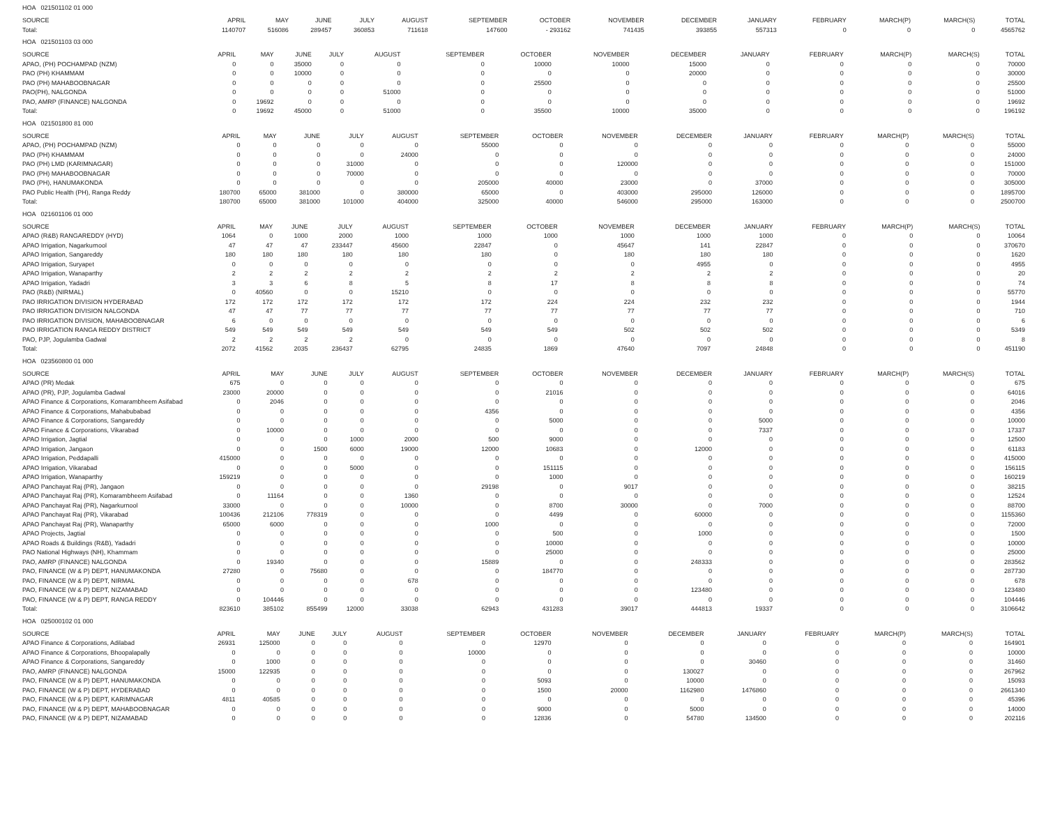HOA 021501102 01 000
| SOURCE | APRIL | MAY | JUNE | JULY | AUGUST | SEPTEMBER | OCTOBER | NOVEMBER | DECEMBER | JANUARY | FEBRUARY | MARCH(P) | MARCH(S) | TOTAL |
| --- | --- | --- | --- | --- | --- | --- | --- | --- | --- | --- | --- | --- | --- | --- |
| Total: | 1140707 | 516086 | 289457 | 360853 | 711618 | 147600 | - 293162 | 741435 | 393855 | 557313 | 0 | 0 | 0 | 4565762 |
HOA 021501103 03 000
| SOURCE | APRIL | MAY | JUNE | JULY | AUGUST | SEPTEMBER | OCTOBER | NOVEMBER | DECEMBER | JANUARY | FEBRUARY | MARCH(P) | MARCH(S) | TOTAL |
| --- | --- | --- | --- | --- | --- | --- | --- | --- | --- | --- | --- | --- | --- | --- |
| APAO, (PH) POCHAMPAD (NZM) | 0 | 0 | 35000 | 0 | 0 | 0 | 10000 | 10000 | 15000 | 0 | 0 | 0 | 0 | 70000 |
| PAO (PH) KHAMMAM | 0 | 0 | 10000 | 0 | 0 | 0 | 0 | 0 | 20000 | 0 | 0 | 0 | 0 | 30000 |
| PAO (PH) MAHABOOBNAGAR | 0 | 0 | 0 | 0 | 0 | 0 | 25500 | 0 | 0 | 0 | 0 | 0 | 0 | 25500 |
| PAO(PH), NALGONDA | 0 | 0 | 0 | 0 | 51000 | 0 | 0 | 0 | 0 | 0 | 0 | 0 | 0 | 51000 |
| PAO, AMRP (FINANCE) NALGONDA | 0 | 19692 | 0 | 0 | 0 | 0 | 0 | 0 | 0 | 0 | 0 | 0 | 0 | 19692 |
| Total: | 0 | 19692 | 45000 | 0 | 51000 | 0 | 35500 | 10000 | 35000 | 0 | 0 | 0 | 0 | 196192 |
HOA 021501800 81 000
| SOURCE | APRIL | MAY | JUNE | JULY | AUGUST | SEPTEMBER | OCTOBER | NOVEMBER | DECEMBER | JANUARY | FEBRUARY | MARCH(P) | MARCH(S) | TOTAL |
| --- | --- | --- | --- | --- | --- | --- | --- | --- | --- | --- | --- | --- | --- | --- |
| APAO, (PH) POCHAMPAD (NZM) | 0 | 0 | 0 | 0 | 0 | 55000 | 0 | 0 | 0 | 0 | 0 | 0 | 0 | 55000 |
| PAO (PH) KHAMMAM | 0 | 0 | 0 | 0 | 24000 | 0 | 0 | 0 | 0 | 0 | 0 | 0 | 0 | 24000 |
| PAO (PH) LMD (KARIMNAGAR) | 0 | 0 | 0 | 31000 | 0 | 0 | 0 | 120000 | 0 | 0 | 0 | 0 | 0 | 151000 |
| PAO (PH) MAHABOOBNAGAR | 0 | 0 | 0 | 70000 | 0 | 0 | 0 | 0 | 0 | 0 | 0 | 0 | 0 | 70000 |
| PAO (PH), HANUMAKONDA | 0 | 0 | 0 | 0 | 0 | 205000 | 40000 | 23000 | 0 | 37000 | 0 | 0 | 0 | 305000 |
| PAO Public Health (PH), Ranga Reddy | 180700 | 65000 | 381000 | 0 | 380000 | 65000 | 0 | 403000 | 295000 | 126000 | 0 | 0 | 0 | 1895700 |
| Total: | 180700 | 65000 | 381000 | 101000 | 404000 | 325000 | 40000 | 546000 | 295000 | 163000 | 0 | 0 | 0 | 2500700 |
HOA 021601106 01 000
| SOURCE | APRIL | MAY | JUNE | JULY | AUGUST | SEPTEMBER | OCTOBER | NOVEMBER | DECEMBER | JANUARY | FEBRUARY | MARCH(P) | MARCH(S) | TOTAL |
| --- | --- | --- | --- | --- | --- | --- | --- | --- | --- | --- | --- | --- | --- | --- |
| APAO (R&B) RANGAREDDY (HYD) | 1064 | 0 | 1000 | 2000 | 1000 | 1000 | 1000 | 1000 | 1000 | 1000 | 0 | 0 | 0 | 10064 |
| APAO Irrigation, Nagarkurnool | 47 | 47 | 47 | 233447 | 45600 | 22847 | 0 | 45647 | 141 | 22847 | 0 | 0 | 0 | 370670 |
| APAO Irrigation, Sangareddy | 180 | 180 | 180 | 180 | 180 | 180 | 0 | 180 | 180 | 180 | 0 | 0 | 0 | 1620 |
| APAO Irrigation, Suryapet | 0 | 0 | 0 | 0 | 0 | 0 | 0 | 0 | 4955 | 0 | 0 | 0 | 0 | 4955 |
| APAO Irrigation, Wanaparthy | 2 | 2 | 2 | 2 | 2 | 2 | 2 | 2 | 2 | 2 | 0 | 0 | 0 | 20 |
| APAO Irrigation, Yadadri | 3 | 3 | 6 | 8 | 5 | 8 | 17 | 8 | 8 | 8 | 0 | 0 | 0 | 74 |
| PAO (R&B) (NIRMAL) | 0 | 40560 | 0 | 0 | 15210 | 0 | 0 | 0 | 0 | 0 | 0 | 0 | 0 | 55770 |
| PAO IRRIGATION DIVISION HYDERABAD | 172 | 172 | 172 | 172 | 172 | 172 | 224 | 224 | 232 | 232 | 0 | 0 | 0 | 1944 |
| PAO IRRIGATION DIVISION NALGONDA | 47 | 47 | 77 | 77 | 77 | 77 | 77 | 77 | 77 | 77 | 0 | 0 | 0 | 710 |
| PAO IRRIGATION DIVISION, MAHABOOBNAGAR | 6 | 0 | 0 | 0 | 0 | 0 | 0 | 0 | 0 | 0 | 0 | 0 | 0 | 6 |
| PAO IRRIGATION RANGA REDDY DISTRICT | 549 | 549 | 549 | 549 | 549 | 549 | 549 | 502 | 502 | 502 | 0 | 0 | 0 | 5349 |
| PAO, PJP, Jogulamba Gadwal | 2 | 2 | 2 | 2 | 0 | 0 | 0 | 0 | 0 | 0 | 0 | 0 | 0 | 8 |
| Total: | 2072 | 41562 | 2035 | 236437 | 62795 | 24835 | 1869 | 47640 | 7097 | 24848 | 0 | 0 | 0 | 451190 |
HOA 023560800 01 000
| SOURCE | APRIL | MAY | JUNE | JULY | AUGUST | SEPTEMBER | OCTOBER | NOVEMBER | DECEMBER | JANUARY | FEBRUARY | MARCH(P) | MARCH(S) | TOTAL |
| --- | --- | --- | --- | --- | --- | --- | --- | --- | --- | --- | --- | --- | --- | --- |
| APAO (PR) Medak | 675 | 0 | 0 | 0 | 0 | 0 | 0 | 0 | 0 | 0 | 0 | 0 | 0 | 675 |
| APAO (PR), PJP, Jogulamba Gadwal | 23000 | 20000 | 0 | 0 | 0 | 0 | 21016 | 0 | 0 | 0 | 0 | 0 | 0 | 64016 |
| APAO Finance & Corporations, Komarambheem Asifabad | 0 | 2046 | 0 | 0 | 0 | 0 | 0 | 0 | 0 | 0 | 0 | 0 | 0 | 2046 |
| APAO Finance & Corporations, Mahabubabad | 0 | 0 | 0 | 0 | 0 | 4356 | 0 | 0 | 0 | 0 | 0 | 0 | 0 | 4356 |
| APAO Finance & Corporations, Sangareddy | 0 | 0 | 0 | 0 | 0 | 0 | 5000 | 0 | 0 | 5000 | 0 | 0 | 0 | 10000 |
| APAO Finance & Corporations, Vikarabad | 0 | 10000 | 0 | 0 | 0 | 0 | 0 | 0 | 0 | 7337 | 0 | 0 | 0 | 17337 |
| APAO Irrigation, Jagtial | 0 | 0 | 0 | 1000 | 2000 | 500 | 9000 | 0 | 0 | 0 | 0 | 0 | 0 | 12500 |
| APAO Irrigation, Jangaon | 0 | 0 | 1500 | 6000 | 19000 | 12000 | 10683 | 0 | 12000 | 0 | 0 | 0 | 0 | 61183 |
| APAO Irrigation, Peddapalli | 415000 | 0 | 0 | 0 | 0 | 0 | 0 | 0 | 0 | 0 | 0 | 0 | 0 | 415000 |
| APAO Irrigation, Vikarabad | 0 | 0 | 0 | 5000 | 0 | 0 | 151115 | 0 | 0 | 0 | 0 | 0 | 0 | 156115 |
| APAO Irrigation, Wanaparthy | 159219 | 0 | 0 | 0 | 0 | 0 | 1000 | 0 | 0 | 0 | 0 | 0 | 0 | 160219 |
| APAO Panchayat Raj (PR), Jangaon | 0 | 0 | 0 | 0 | 0 | 29198 | 0 | 9017 | 0 | 0 | 0 | 0 | 0 | 38215 |
| APAO Panchayat Raj (PR), Komarambheem Asifabad | 0 | 11164 | 0 | 0 | 1360 | 0 | 0 | 0 | 0 | 0 | 0 | 0 | 0 | 12524 |
| APAO Panchayat Raj (PR), Nagarkurnool | 33000 | 0 | 0 | 0 | 10000 | 0 | 8700 | 30000 | 0 | 7000 | 0 | 0 | 0 | 88700 |
| APAO Panchayat Raj (PR), Vikarabad | 100436 | 212106 | 778319 | 0 | 0 | 0 | 4499 | 0 | 60000 | 0 | 0 | 0 | 0 | 1155360 |
| APAO Panchayat Raj (PR), Wanaparthy | 65000 | 6000 | 0 | 0 | 0 | 1000 | 0 | 0 | 0 | 0 | 0 | 0 | 0 | 72000 |
| APAO Projects, Jagtial | 0 | 0 | 0 | 0 | 0 | 0 | 500 | 0 | 1000 | 0 | 0 | 0 | 0 | 1500 |
| APAO Roads & Buildings (R&B), Yadadri | 0 | 0 | 0 | 0 | 0 | 0 | 10000 | 0 | 0 | 0 | 0 | 0 | 0 | 10000 |
| PAO National Highways (NH), Khammam | 0 | 0 | 0 | 0 | 0 | 0 | 25000 | 0 | 0 | 0 | 0 | 0 | 0 | 25000 |
| PAO, AMRP (FINANCE) NALGONDA | 0 | 19340 | 0 | 0 | 0 | 15889 | 0 | 0 | 248333 | 0 | 0 | 0 | 0 | 283562 |
| PAO, FINANCE (W & P) DEPT, HANUMAKONDA | 27280 | 0 | 75680 | 0 | 0 | 0 | 184770 | 0 | 0 | 0 | 0 | 0 | 0 | 287730 |
| PAO, FINANCE (W & P) DEPT, NIRMAL | 0 | 0 | 0 | 0 | 678 | 0 | 0 | 0 | 0 | 0 | 0 | 0 | 0 | 678 |
| PAO, FINANCE (W & P) DEPT, NIZAMABAD | 0 | 0 | 0 | 0 | 0 | 0 | 0 | 0 | 123480 | 0 | 0 | 0 | 0 | 123480 |
| PAO, FINANCE (W & P) DEPT, RANGA REDDY | 0 | 104446 | 0 | 0 | 0 | 0 | 0 | 0 | 0 | 0 | 0 | 0 | 0 | 104446 |
| Total: | 823610 | 385102 | 855499 | 12000 | 33038 | 62943 | 431283 | 39017 | 444813 | 19337 | 0 | 0 | 0 | 3106642 |
HOA 025000102 01 000
| SOURCE | APRIL | MAY | JUNE | JULY | AUGUST | SEPTEMBER | OCTOBER | NOVEMBER | DECEMBER | JANUARY | FEBRUARY | MARCH(P) | MARCH(S) | TOTAL |
| --- | --- | --- | --- | --- | --- | --- | --- | --- | --- | --- | --- | --- | --- | --- |
| APAO Finance & Corporations, Adilabad | 26931 | 125000 | 0 | 0 | 0 | 0 | 12970 | 0 | 0 | 0 | 0 | 0 | 0 | 164901 |
| APAO Finance & Corporations, Bhoopalapally | 0 | 0 | 0 | 0 | 0 | 10000 | 0 | 0 | 0 | 0 | 0 | 0 | 0 | 10000 |
| APAO Finance & Corporations, Sangareddy | 0 | 1000 | 0 | 0 | 0 | 0 | 0 | 0 | 0 | 30460 | 0 | 0 | 0 | 31460 |
| PAO, AMRP (FINANCE) NALGONDA | 15000 | 122935 | 0 | 0 | 0 | 0 | 0 | 0 | 130027 | 0 | 0 | 0 | 0 | 267962 |
| PAO, FINANCE (W & P) DEPT, HANUMAKONDA | 0 | 0 | 0 | 0 | 0 | 0 | 5093 | 0 | 10000 | 0 | 0 | 0 | 0 | 15093 |
| PAO, FINANCE (W & P) DEPT, HYDERABAD | 0 | 0 | 0 | 0 | 0 | 0 | 1500 | 20000 | 1162980 | 1476860 | 0 | 0 | 0 | 2661340 |
| PAO, FINANCE (W & P) DEPT, KARIMNAGAR | 4811 | 40585 | 0 | 0 | 0 | 0 | 0 | 0 | 0 | 0 | 0 | 0 | 0 | 45396 |
| PAO, FINANCE (W & P) DEPT, MAHABOOBNAGAR | 0 | 0 | 0 | 0 | 0 | 0 | 9000 | 0 | 5000 | 0 | 0 | 0 | 0 | 14000 |
| PAO, FINANCE (W & P) DEPT, NIZAMABAD | 0 | 0 | 0 | 0 | 0 | 0 | 12836 | 0 | 54780 | 134500 | 0 | 0 | 0 | 202116 |